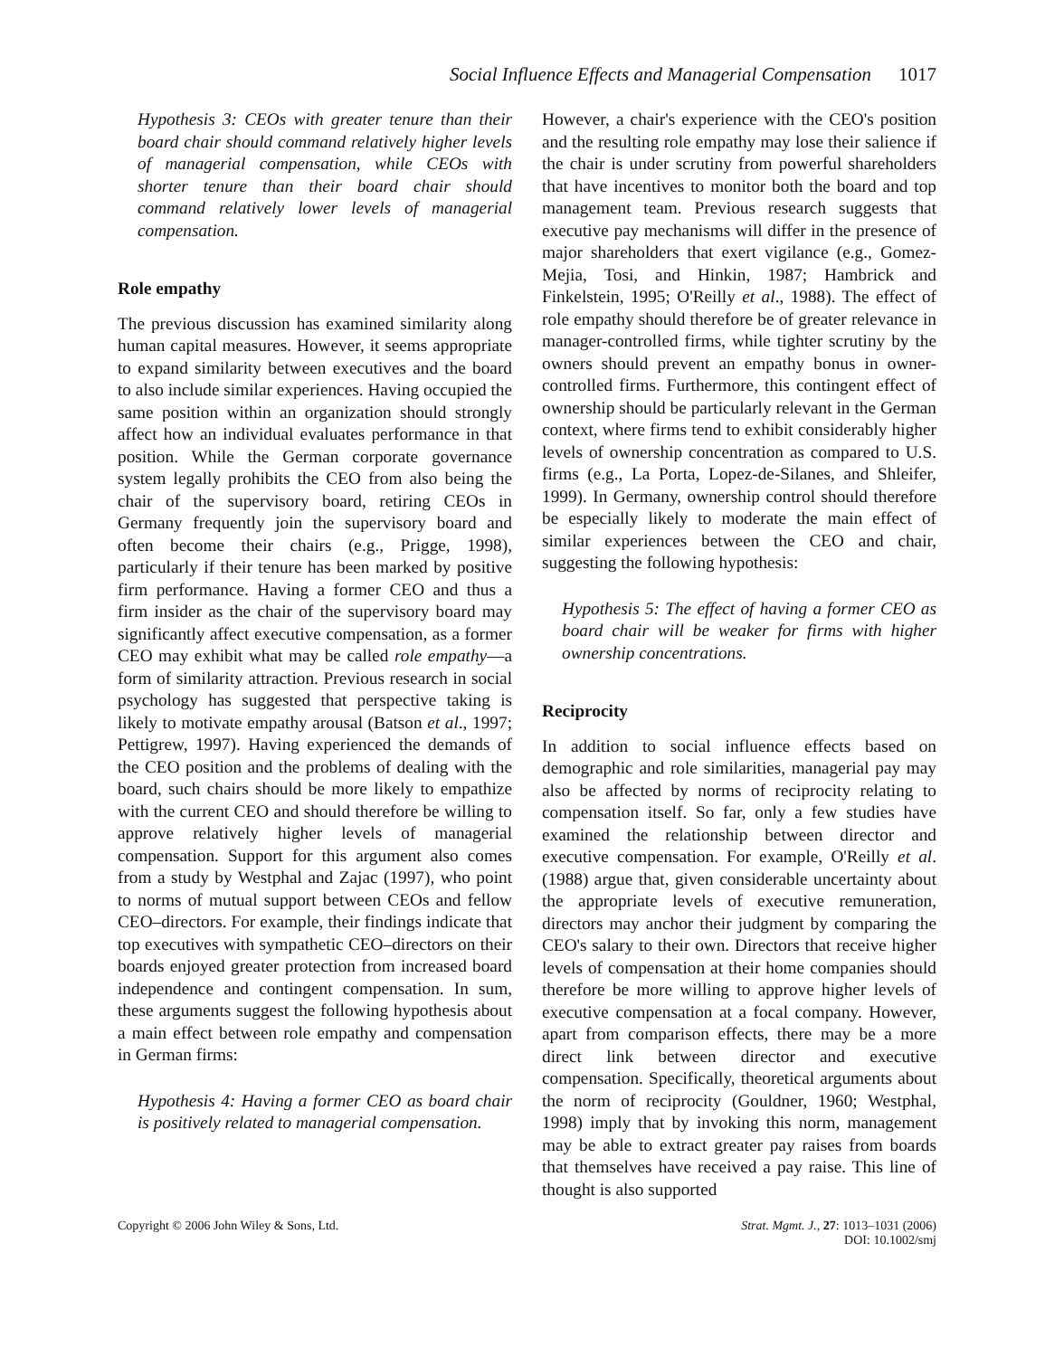Social Influence Effects and Managerial Compensation 1017
Hypothesis 3: CEOs with greater tenure than their board chair should command relatively higher levels of managerial compensation, while CEOs with shorter tenure than their board chair should command relatively lower levels of managerial compensation.
Role empathy
The previous discussion has examined similarity along human capital measures. However, it seems appropriate to expand similarity between executives and the board to also include similar experiences. Having occupied the same position within an organization should strongly affect how an individual evaluates performance in that position. While the German corporate governance system legally prohibits the CEO from also being the chair of the supervisory board, retiring CEOs in Germany frequently join the supervisory board and often become their chairs (e.g., Prigge, 1998), particularly if their tenure has been marked by positive firm performance. Having a former CEO and thus a firm insider as the chair of the supervisory board may significantly affect executive compensation, as a former CEO may exhibit what may be called role empathy—a form of similarity attraction. Previous research in social psychology has suggested that perspective taking is likely to motivate empathy arousal (Batson et al., 1997; Pettigrew, 1997). Having experienced the demands of the CEO position and the problems of dealing with the board, such chairs should be more likely to empathize with the current CEO and should therefore be willing to approve relatively higher levels of managerial compensation. Support for this argument also comes from a study by Westphal and Zajac (1997), who point to norms of mutual support between CEOs and fellow CEO–directors. For example, their findings indicate that top executives with sympathetic CEO–directors on their boards enjoyed greater protection from increased board independence and contingent compensation. In sum, these arguments suggest the following hypothesis about a main effect between role empathy and compensation in German firms:
Hypothesis 4: Having a former CEO as board chair is positively related to managerial compensation.
However, a chair's experience with the CEO's position and the resulting role empathy may lose their salience if the chair is under scrutiny from powerful shareholders that have incentives to monitor both the board and top management team. Previous research suggests that executive pay mechanisms will differ in the presence of major shareholders that exert vigilance (e.g., Gomez-Mejia, Tosi, and Hinkin, 1987; Hambrick and Finkelstein, 1995; O'Reilly et al., 1988). The effect of role empathy should therefore be of greater relevance in manager-controlled firms, while tighter scrutiny by the owners should prevent an empathy bonus in owner-controlled firms. Furthermore, this contingent effect of ownership should be particularly relevant in the German context, where firms tend to exhibit considerably higher levels of ownership concentration as compared to U.S. firms (e.g., La Porta, Lopez-de-Silanes, and Shleifer, 1999). In Germany, ownership control should therefore be especially likely to moderate the main effect of similar experiences between the CEO and chair, suggesting the following hypothesis:
Hypothesis 5: The effect of having a former CEO as board chair will be weaker for firms with higher ownership concentrations.
Reciprocity
In addition to social influence effects based on demographic and role similarities, managerial pay may also be affected by norms of reciprocity relating to compensation itself. So far, only a few studies have examined the relationship between director and executive compensation. For example, O'Reilly et al. (1988) argue that, given considerable uncertainty about the appropriate levels of executive remuneration, directors may anchor their judgment by comparing the CEO's salary to their own. Directors that receive higher levels of compensation at their home companies should therefore be more willing to approve higher levels of executive compensation at a focal company. However, apart from comparison effects, there may be a more direct link between director and executive compensation. Specifically, theoretical arguments about the norm of reciprocity (Gouldner, 1960; Westphal, 1998) imply that by invoking this norm, management may be able to extract greater pay raises from boards that themselves have received a pay raise. This line of thought is also supported
Copyright © 2006 John Wiley & Sons, Ltd.
Strat. Mgmt. J., 27: 1013–1031 (2006)
DOI: 10.1002/smj